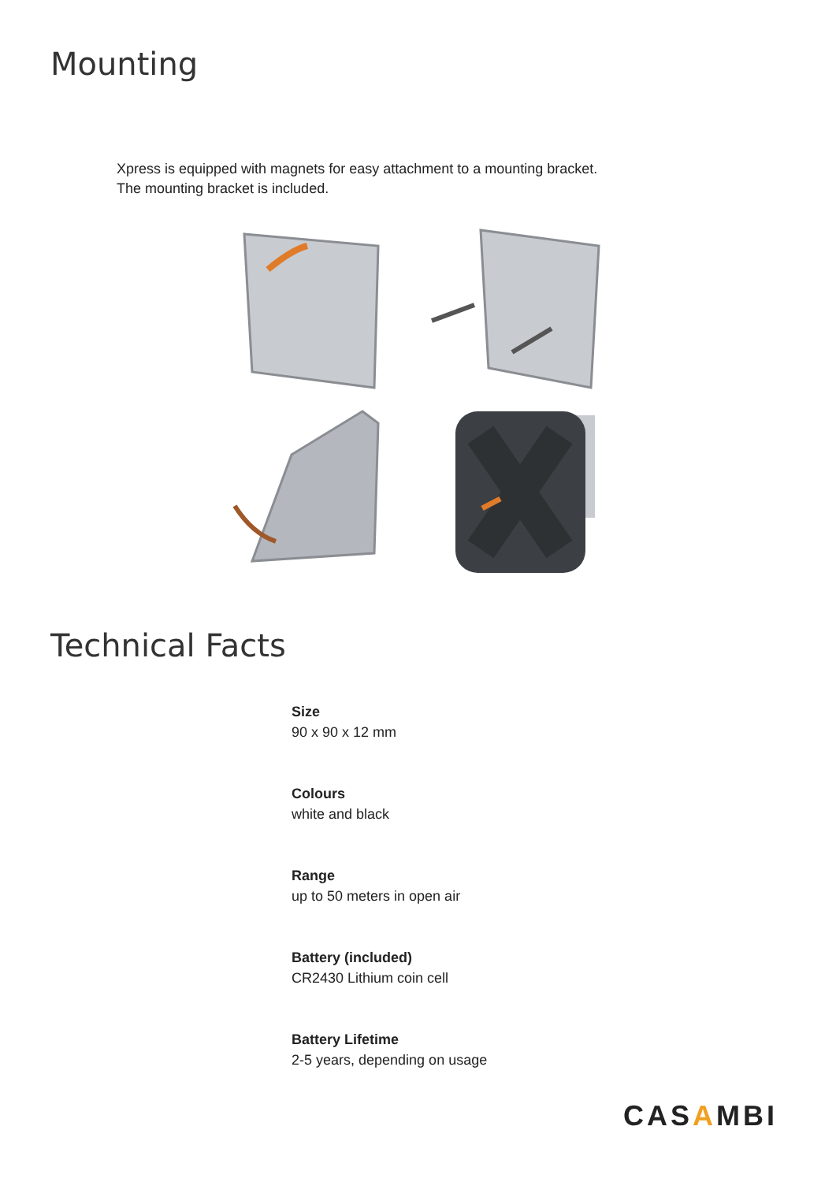Mounting
Xpress is equipped with magnets for easy attachment to a mounting bracket.
The mounting bracket is included.
Technical Facts
Size
90 x 90 x 12 mm
Colours
white and black
Range
up to 50 meters in open air
Battery (included)
CR2430 Lithium coin cell
Battery Lifetime
2-5 years, depending on usage
CASAMBI